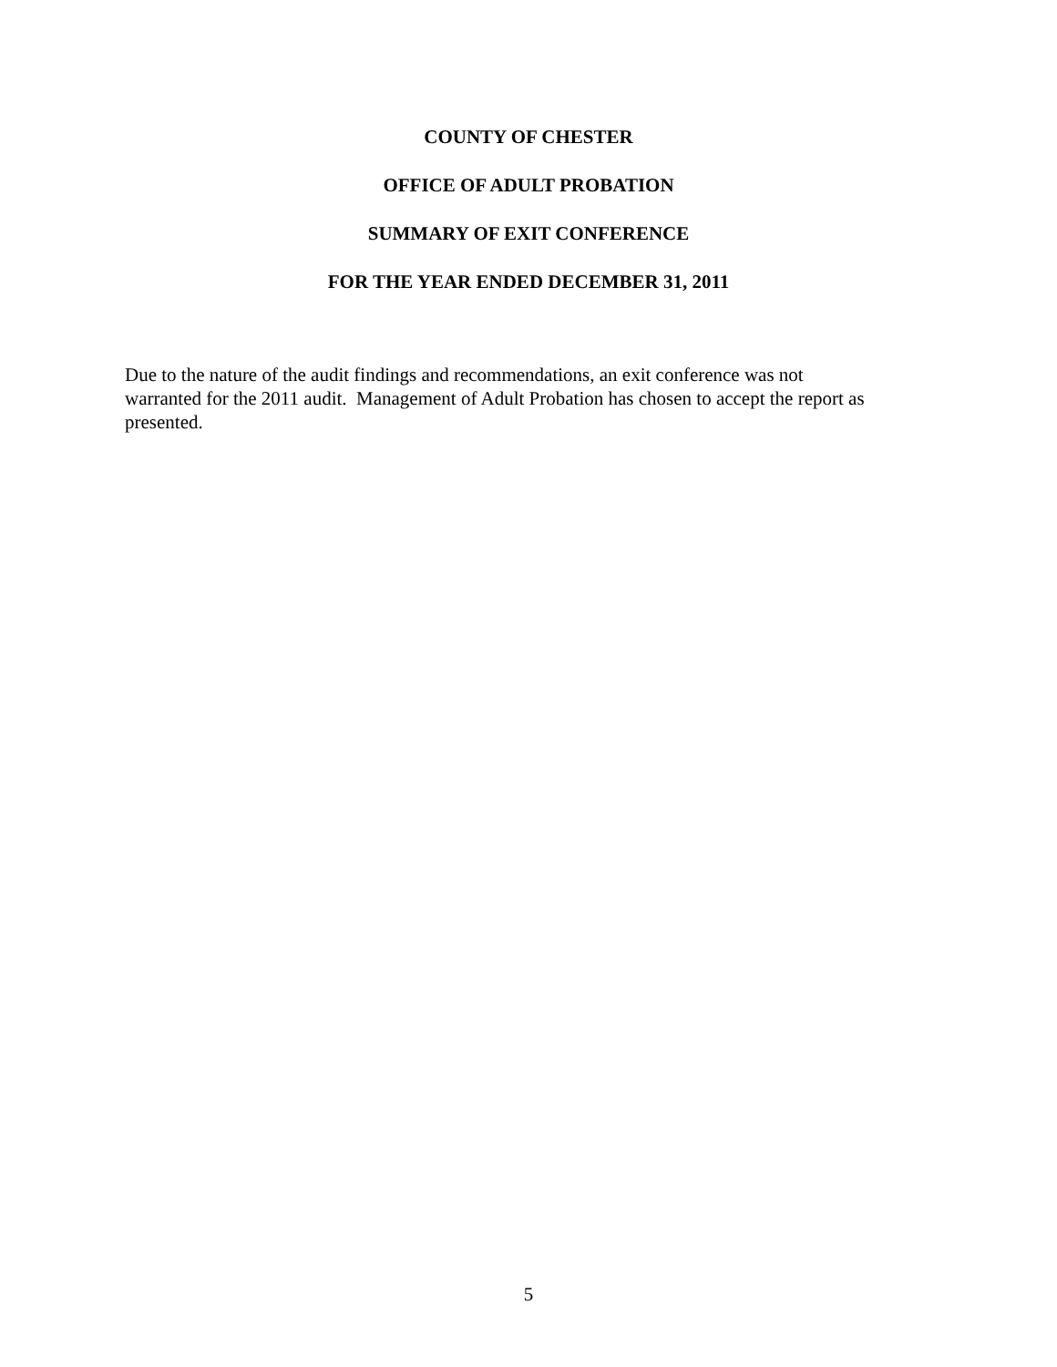COUNTY OF CHESTER
OFFICE OF ADULT PROBATION
SUMMARY OF EXIT CONFERENCE
FOR THE YEAR ENDED DECEMBER 31, 2011
Due to the nature of the audit findings and recommendations, an exit conference was not
warranted for the 2011 audit. Management of Adult Probation has chosen to accept the report as
presented.
5